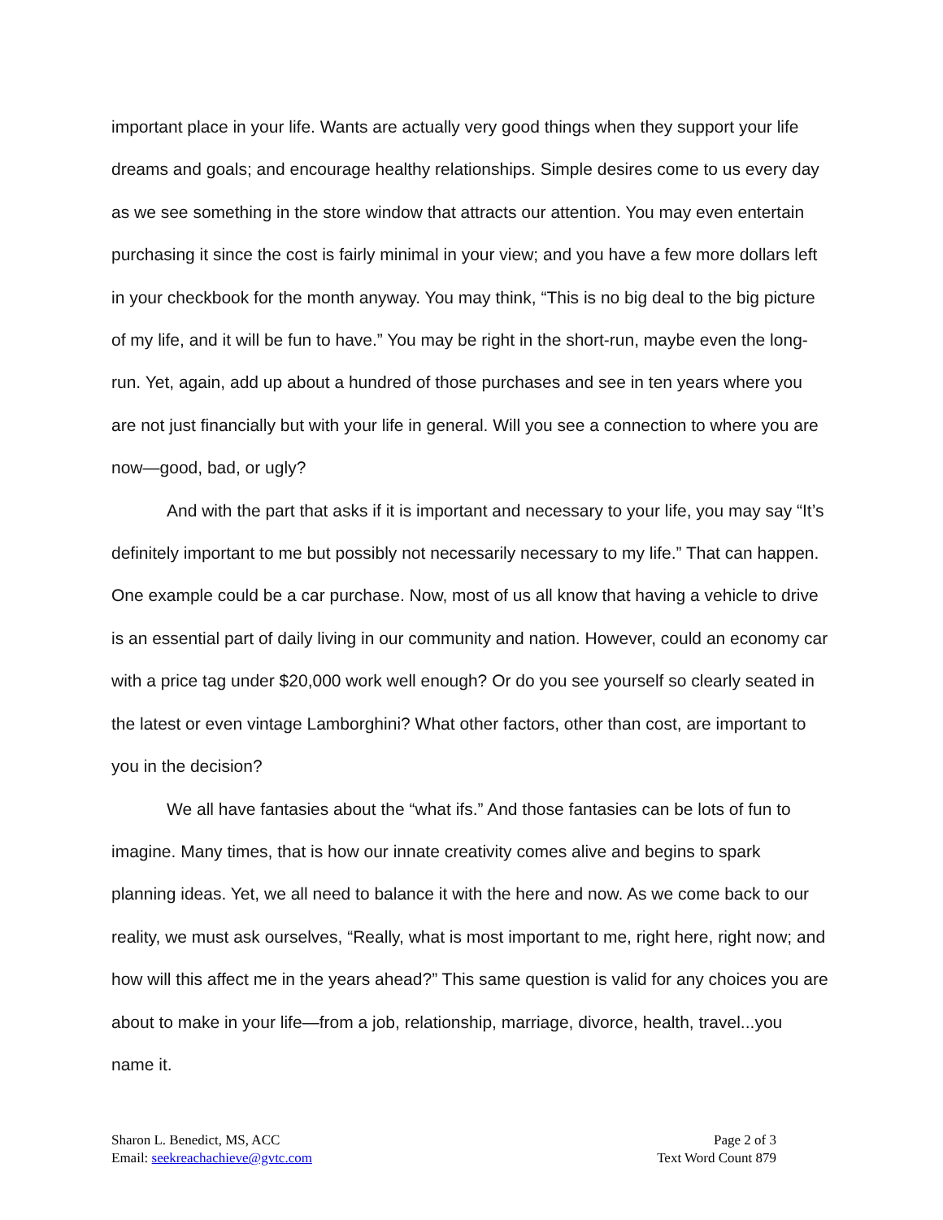important place in your life. Wants are actually very good things when they support your life dreams and goals; and encourage healthy relationships. Simple desires come to us every day as we see something in the store window that attracts our attention. You may even entertain purchasing it since the cost is fairly minimal in your view; and you have a few more dollars left in your checkbook for the month anyway. You may think, “This is no big deal to the big picture of my life, and it will be fun to have.” You may be right in the short-run, maybe even the long-run. Yet, again, add up about a hundred of those purchases and see in ten years where you are not just financially but with your life in general. Will you see a connection to where you are now—good, bad, or ugly?
And with the part that asks if it is important and necessary to your life, you may say “It’s definitely important to me but possibly not necessarily necessary to my life.” That can happen. One example could be a car purchase. Now, most of us all know that having a vehicle to drive is an essential part of daily living in our community and nation. However, could an economy car with a price tag under $20,000 work well enough? Or do you see yourself so clearly seated in the latest or even vintage Lamborghini? What other factors, other than cost, are important to you in the decision?
We all have fantasies about the “what ifs.” And those fantasies can be lots of fun to imagine. Many times, that is how our innate creativity comes alive and begins to spark planning ideas. Yet, we all need to balance it with the here and now. As we come back to our reality, we must ask ourselves, “Really, what is most important to me, right here, right now; and how will this affect me in the years ahead?” This same question is valid for any choices you are about to make in your life—from a job, relationship, marriage, divorce, health, travel...you name it.
Sharon L. Benedict, MS, ACC
Email: seekreachachieve@gvtc.com
Page 2 of 3
Text Word Count 879